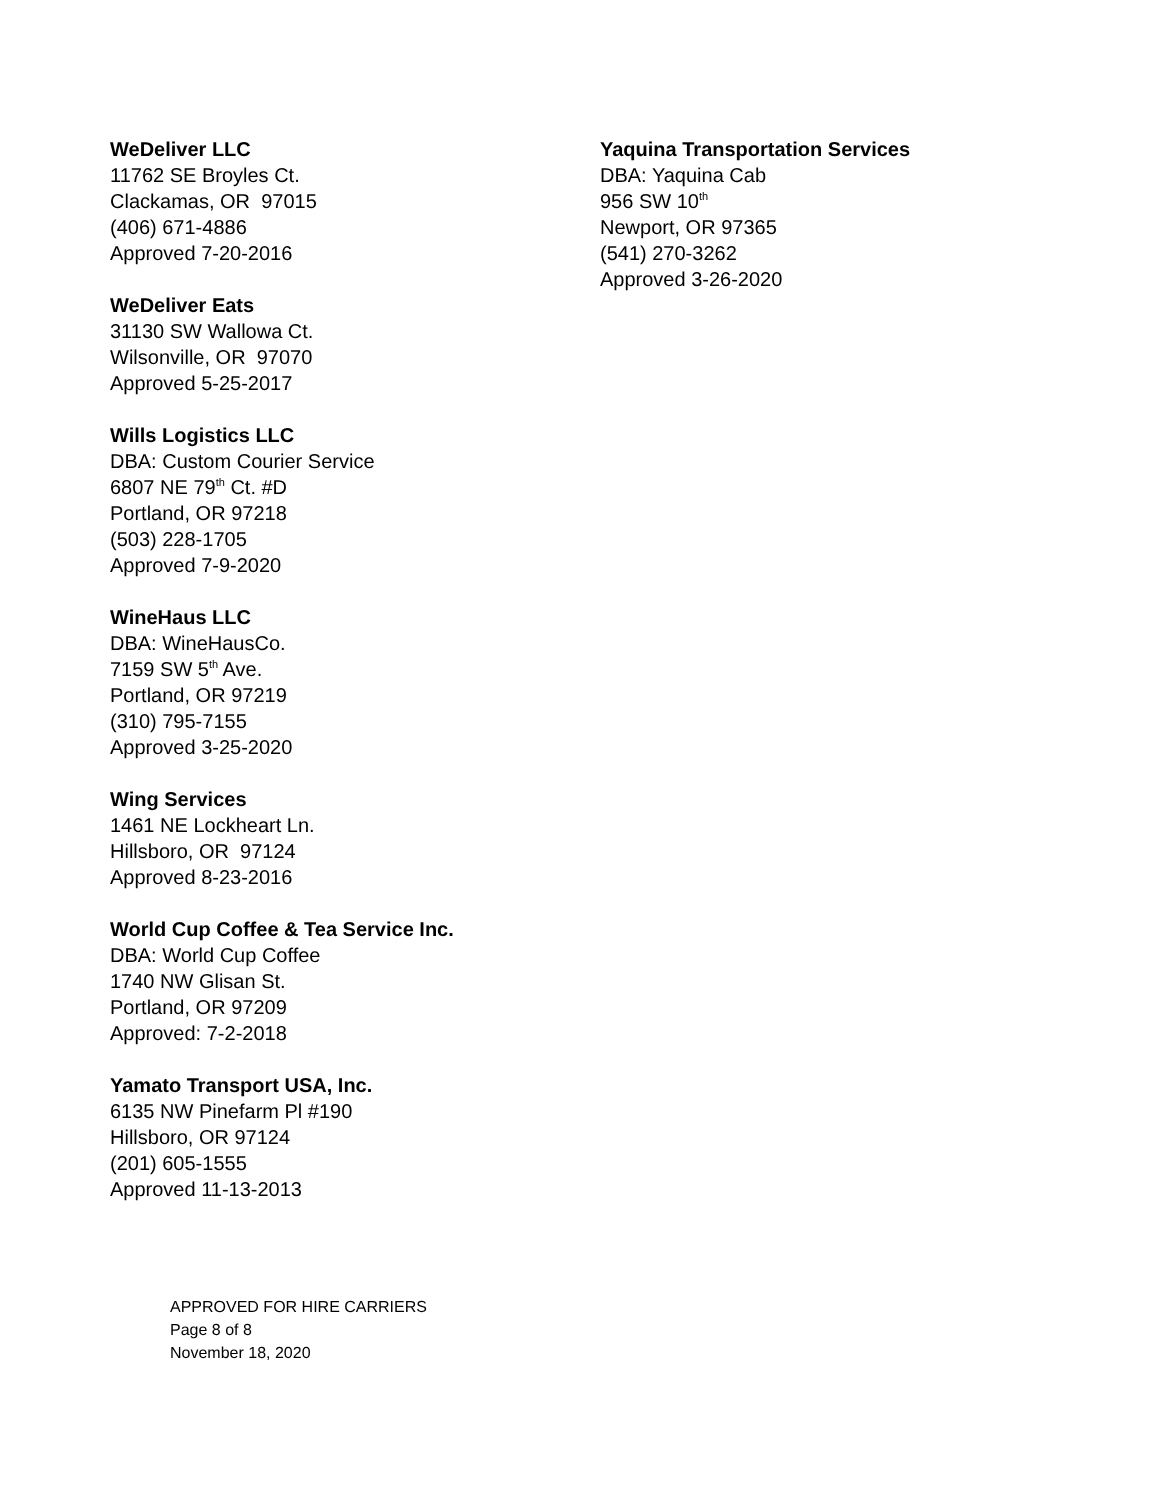WeDeliver LLC
11762 SE Broyles Ct.
Clackamas, OR 97015
(406) 671-4886
Approved 7-20-2016
WeDeliver Eats
31130 SW Wallowa Ct.
Wilsonville, OR 97070
Approved 5-25-2017
Wills Logistics LLC
DBA: Custom Courier Service
6807 NE 79<sup>th</sup> Ct. #D
Portland, OR 97218
(503) 228-1705
Approved 7-9-2020
WineHaus LLC
DBA: WineHausCo.
7159 SW 5<sup>th</sup> Ave.
Portland, OR 97219
(310) 795-7155
Approved 3-25-2020
Wing Services
1461 NE Lockheart Ln.
Hillsboro, OR 97124
Approved 8-23-2016
World Cup Coffee & Tea Service Inc.
DBA: World Cup Coffee
1740 NW Glisan St.
Portland, OR 97209
Approved: 7-2-2018
Yamato Transport USA, Inc.
6135 NW Pinefarm Pl #190
Hillsboro, OR 97124
(201) 605-1555
Approved 11-13-2013
Yaquina Transportation Services
DBA: Yaquina Cab
956 SW 10<sup>th</sup>
Newport, OR 97365
(541) 270-3262
Approved 3-26-2020
APPROVED FOR HIRE CARRIERS
Page 8 of 8
November 18, 2020